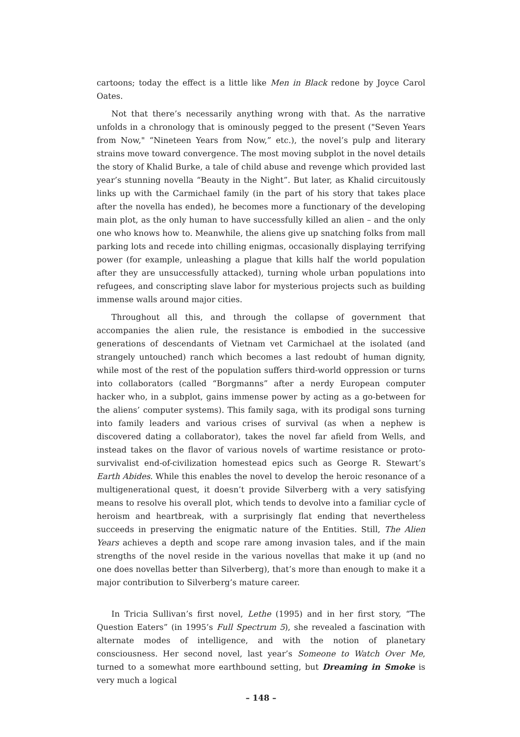cartoons; today the effect is a little like Men in Black redone by Joyce Carol Oates.
Not that there’s necessarily anything wrong with that. As the narrative unfolds in a chronology that is ominously pegged to the present ("Seven Years from Now," “Nineteen Years from Now,” etc.), the novel’s pulp and literary strains move toward convergence. The most moving subplot in the novel details the story of Khalid Burke, a tale of child abuse and revenge which provided last year’s stunning novella “Beauty in the Night”. But later, as Khalid circuitously links up with the Carmichael family (in the part of his story that takes place after the novella has ended), he becomes more a functionary of the developing main plot, as the only human to have successfully killed an alien – and the only one who knows how to. Meanwhile, the aliens give up snatching folks from mall parking lots and recede into chilling enigmas, occasionally displaying terrifying power (for example, unleashing a plague that kills half the world population after they are unsuccessfully attacked), turning whole urban populations into refugees, and conscripting slave labor for mysterious projects such as building immense walls around major cities.
Throughout all this, and through the collapse of government that accompanies the alien rule, the resistance is embodied in the successive generations of descendants of Vietnam vet Carmichael at the isolated (and strangely untouched) ranch which becomes a last redoubt of human dignity, while most of the rest of the population suffers third-world oppression or turns into collaborators (called “Borgmanns” after a nerdy European computer hacker who, in a subplot, gains immense power by acting as a go-between for the aliens’ computer systems). This family saga, with its prodigal sons turning into family leaders and various crises of survival (as when a nephew is discovered dating a collaborator), takes the novel far afield from Wells, and instead takes on the flavor of various novels of wartime resistance or proto-survivalist end-of-civilization homestead epics such as George R. Stewart’s Earth Abides. While this enables the novel to develop the heroic resonance of a multigenerational quest, it doesn’t provide Silverberg with a very satisfying means to resolve his overall plot, which tends to devolve into a familiar cycle of heroism and heartbreak, with a surprisingly flat ending that nevertheless succeeds in preserving the enigmatic nature of the Entities. Still, The Alien Years achieves a depth and scope rare among invasion tales, and if the main strengths of the novel reside in the various novellas that make it up (and no one does novellas better than Silverberg), that’s more than enough to make it a major contribution to Silverberg’s mature career.
In Tricia Sullivan’s first novel, Lethe (1995) and in her first story, “The Question Eaters” (in 1995’s Full Spectrum 5), she revealed a fascination with alternate modes of intelligence, and with the notion of planetary consciousness. Her second novel, last year’s Someone to Watch Over Me, turned to a somewhat more earthbound setting, but Dreaming in Smoke is very much a logical
– 148 –